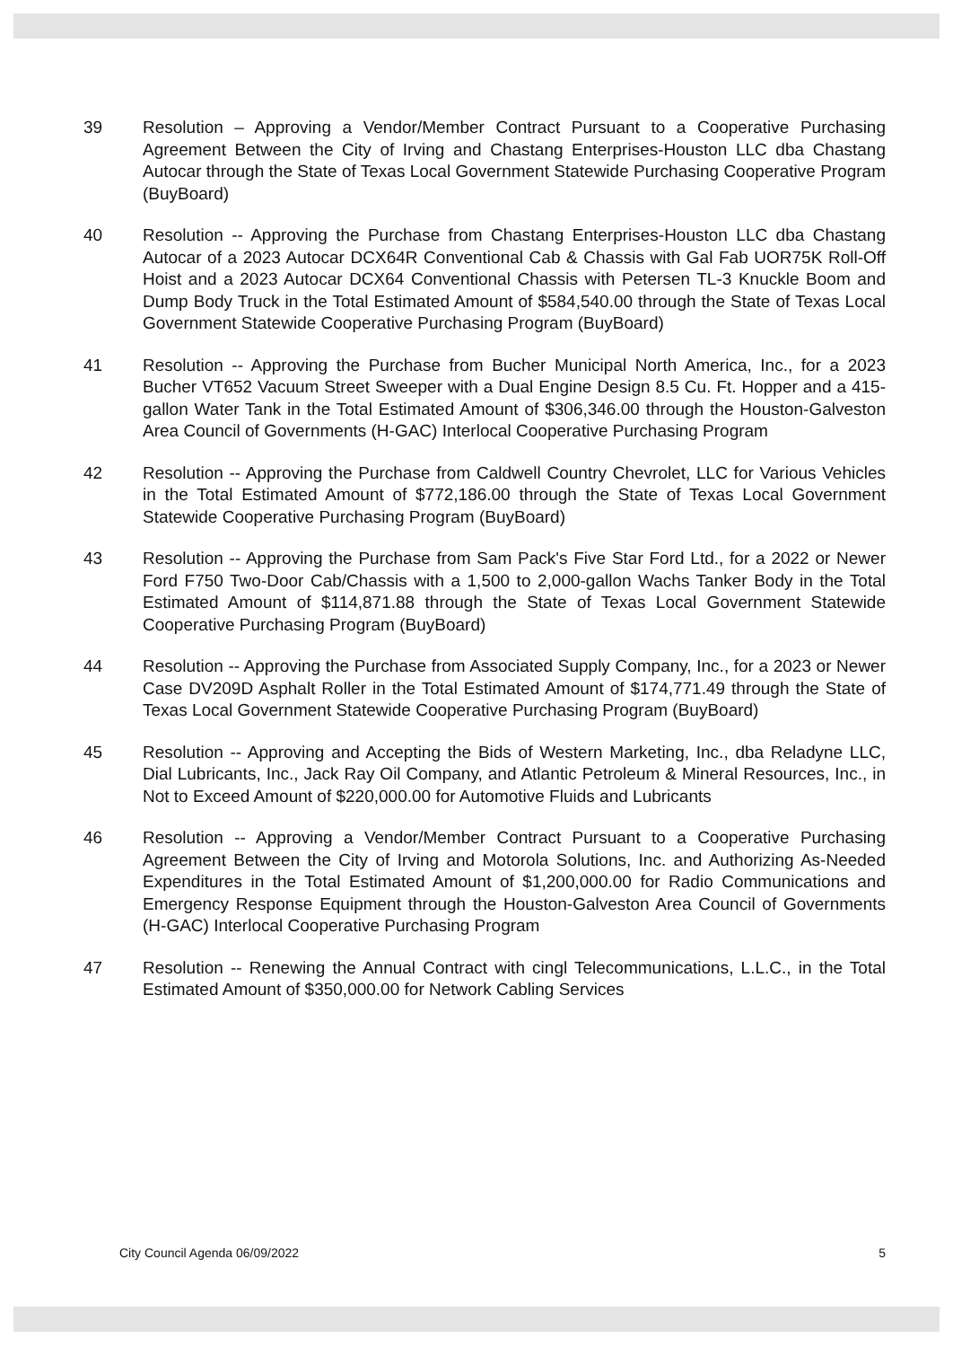39 Resolution – Approving a Vendor/Member Contract Pursuant to a Cooperative Purchasing Agreement Between the City of Irving and Chastang Enterprises-Houston LLC dba Chastang Autocar through the State of Texas Local Government Statewide Purchasing Cooperative Program (BuyBoard)
40 Resolution -- Approving the Purchase from Chastang Enterprises-Houston LLC dba Chastang Autocar of a 2023 Autocar DCX64R Conventional Cab & Chassis with Gal Fab UOR75K Roll-Off Hoist and a 2023 Autocar DCX64 Conventional Chassis with Petersen TL-3 Knuckle Boom and Dump Body Truck in the Total Estimated Amount of $584,540.00 through the State of Texas Local Government Statewide Cooperative Purchasing Program (BuyBoard)
41 Resolution -- Approving the Purchase from Bucher Municipal North America, Inc., for a 2023 Bucher VT652 Vacuum Street Sweeper with a Dual Engine Design 8.5 Cu. Ft. Hopper and a 415-gallon Water Tank in the Total Estimated Amount of $306,346.00 through the Houston-Galveston Area Council of Governments (H-GAC) Interlocal Cooperative Purchasing Program
42 Resolution -- Approving the Purchase from Caldwell Country Chevrolet, LLC for Various Vehicles in the Total Estimated Amount of $772,186.00 through the State of Texas Local Government Statewide Cooperative Purchasing Program (BuyBoard)
43 Resolution -- Approving the Purchase from Sam Pack's Five Star Ford Ltd., for a 2022 or Newer Ford F750 Two-Door Cab/Chassis with a 1,500 to 2,000-gallon Wachs Tanker Body in the Total Estimated Amount of $114,871.88 through the State of Texas Local Government Statewide Cooperative Purchasing Program (BuyBoard)
44 Resolution -- Approving the Purchase from Associated Supply Company, Inc., for a 2023 or Newer Case DV209D Asphalt Roller in the Total Estimated Amount of $174,771.49 through the State of Texas Local Government Statewide Cooperative Purchasing Program (BuyBoard)
45 Resolution -- Approving and Accepting the Bids of Western Marketing, Inc., dba Reladyne LLC, Dial Lubricants, Inc., Jack Ray Oil Company, and Atlantic Petroleum & Mineral Resources, Inc., in Not to Exceed Amount of $220,000.00 for Automotive Fluids and Lubricants
46 Resolution -- Approving a Vendor/Member Contract Pursuant to a Cooperative Purchasing Agreement Between the City of Irving and Motorola Solutions, Inc. and Authorizing As-Needed Expenditures in the Total Estimated Amount of $1,200,000.00 for Radio Communications and Emergency Response Equipment through the Houston-Galveston Area Council of Governments (H-GAC) Interlocal Cooperative Purchasing Program
47 Resolution -- Renewing the Annual Contract with cingl Telecommunications, L.L.C., in the Total Estimated Amount of $350,000.00 for Network Cabling Services
City Council Agenda 06/09/2022 5